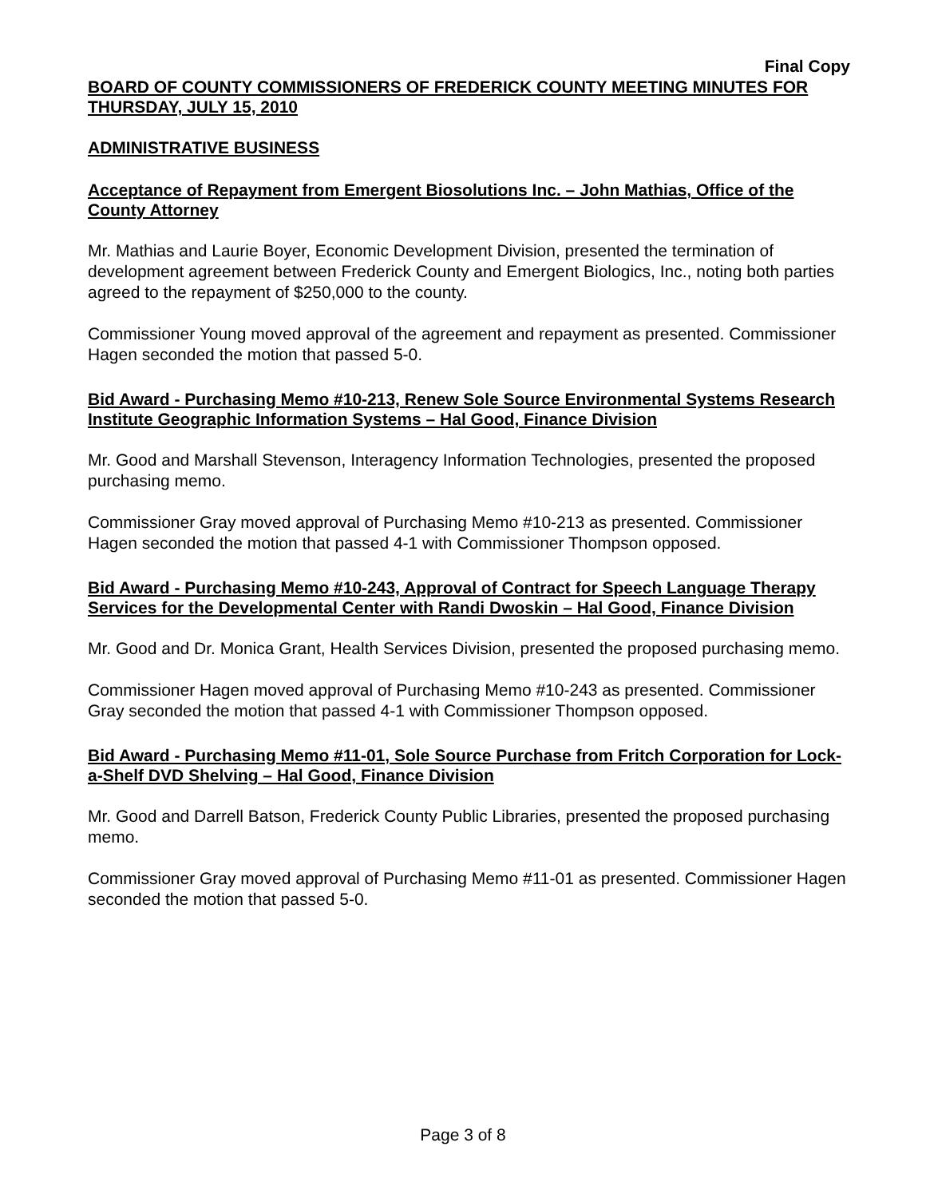Final Copy
BOARD OF COUNTY COMMISSIONERS OF FREDERICK COUNTY MEETING MINUTES FOR THURSDAY, JULY 15, 2010
ADMINISTRATIVE BUSINESS
Acceptance of Repayment from Emergent Biosolutions Inc. – John Mathias, Office of the County Attorney
Mr. Mathias and Laurie Boyer, Economic Development Division, presented the termination of development agreement between Frederick County and Emergent Biologics, Inc., noting both parties agreed to the repayment of $250,000 to the county.
Commissioner Young moved approval of the agreement and repayment as presented. Commissioner Hagen seconded the motion that passed 5-0.
Bid Award - Purchasing Memo #10-213, Renew Sole Source Environmental Systems Research Institute Geographic Information Systems – Hal Good, Finance Division
Mr. Good and Marshall Stevenson, Interagency Information Technologies, presented the proposed purchasing memo.
Commissioner Gray moved approval of Purchasing Memo #10-213 as presented. Commissioner Hagen seconded the motion that passed 4-1 with Commissioner Thompson opposed.
Bid Award - Purchasing Memo #10-243, Approval of Contract for Speech Language Therapy Services for the Developmental Center with Randi Dwoskin – Hal Good, Finance Division
Mr. Good and Dr. Monica Grant, Health Services Division, presented the proposed purchasing memo.
Commissioner Hagen moved approval of Purchasing Memo #10-243 as presented. Commissioner Gray seconded the motion that passed 4-1 with Commissioner Thompson opposed.
Bid Award - Purchasing Memo #11-01, Sole Source Purchase from Fritch Corporation for Lock-a-Shelf DVD Shelving – Hal Good, Finance Division
Mr. Good and Darrell Batson, Frederick County Public Libraries, presented the proposed purchasing memo.
Commissioner Gray moved approval of Purchasing Memo #11-01 as presented. Commissioner Hagen seconded the motion that passed 5-0.
Page 3 of 8